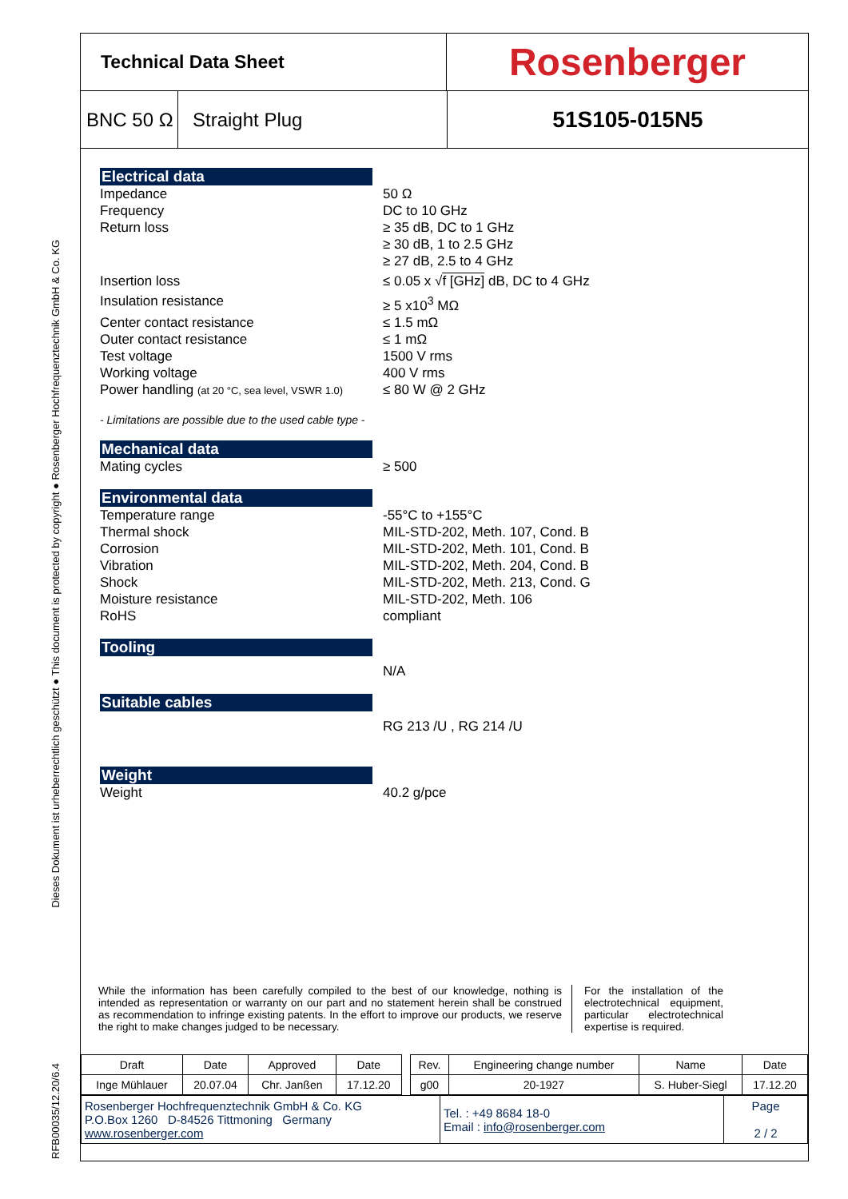RFB00035/12.20/6.4 Dieses Dokument ist urheberrechtlich geschützt ● This document is protected by copyright ● Rosenberger Hochfrequenztechnik GmbH & Co. KG
Technical Data Sheet
Rosenberger
BNC 50 Ω
Straight Plug
51S105-015N5
Electrical data
Impedance 50 Ω
Frequency DC to 10 GHz
Return loss ≥ 35 dB, DC to 1 GHz
≥ 30 dB, 1 to 2.5 GHz
≥ 27 dB, 2.5 to 4 GHz
Insertion loss ≤ 0.05 x √f [GHz] dB, DC to 4 GHz
Insulation resistance ≥ 5 x10<sup>3</sup> MΩ
Center contact resistance ≤ 1.5 mΩ
Outer contact resistance ≤ 1 mΩ
Test voltage 1500 V rms
Working voltage 400 V rms
Power handling (at 20 °C, sea level, VSWR 1.0)
≤ 80 W @ 2 GHz
- Limitations are possible due to the used cable type -
Mechanical data
Mating cycles ≥ 500
Environmental data
Temperature range -55°C to +155°C
Thermal shock MIL-STD-202, Meth. 107, Cond. B
Corrosion MIL-STD-202, Meth. 101, Cond. B
Vibration MIL-STD-202, Meth. 204, Cond. B
Shock MIL-STD-202, Meth. 213, Cond. G
Moisture resistance MIL-STD-202, Meth. 106
RoHS compliant
Tooling
N/A
Suitable cables
RG 213 /U , RG 214 /U
Weight
Weight 40.2 g/pce
While the information has been carefully compiled to the best of our knowledge, nothing is intended as representation or warranty on our part and no statement herein shall be construed as recommendation to infringe existing patents. In the effort to improve our products, we reserve the right to make changes judged to be necessary.
For the installation of the electrotechnical equipment, particular electrotechnical expertise is required.
| Draft | Date | Approved | Date | | Rev. | Engineering change number | Name | Date |
| Inge Mühlauer | 20.07.04 | Chr. Janßen | 17.12.20 | | g00 | 20-1927 | S. Huber-Siegl | 17.12.20 |
| Rosenberger Hochfrequenztechnik GmbH & Co. KG P.O.Box 1260 D-84526 Tittmoning Germany www.rosenberger.com | Tel. : +49 8684 18-0 Email : info@rosenberger.com | Page 2 / 2 |